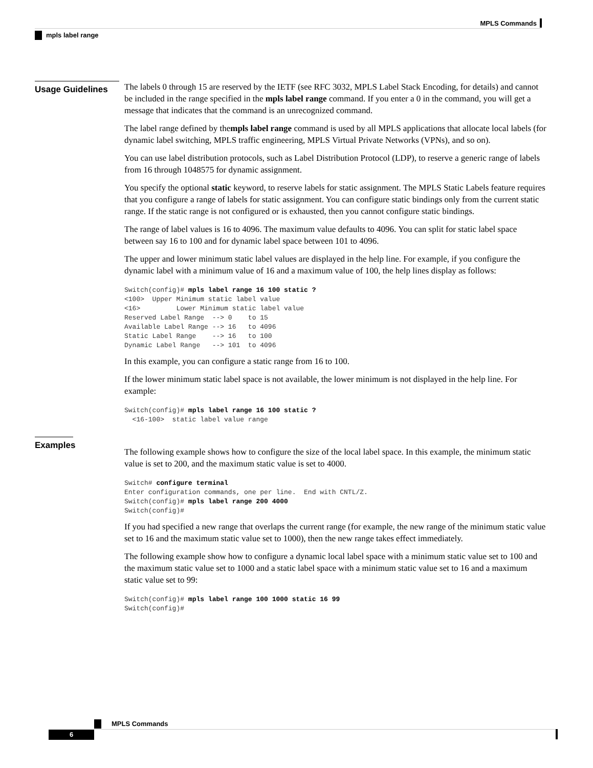MPLS Commands
mpls label range
Usage Guidelines
The labels 0 through 15 are reserved by the IETF (see RFC 3032, MPLS Label Stack Encoding, for details) and cannot be included in the range specified in the mpls label range command. If you enter a 0 in the command, you will get a message that indicates that the command is an unrecognized command.
The label range defined by thempls label range command is used by all MPLS applications that allocate local labels (for dynamic label switching, MPLS traffic engineering, MPLS Virtual Private Networks (VPNs), and so on).
You can use label distribution protocols, such as Label Distribution Protocol (LDP), to reserve a generic range of labels from 16 through 1048575 for dynamic assignment.
You specify the optional static keyword, to reserve labels for static assignment. The MPLS Static Labels feature requires that you configure a range of labels for static assignment. You can configure static bindings only from the current static range. If the static range is not configured or is exhausted, then you cannot configure static bindings.
The range of label values is 16 to 4096. The maximum value defaults to 4096. You can split for static label space between say 16 to 100 and for dynamic label space between 101 to 4096.
The upper and lower minimum static label values are displayed in the help line. For example, if you configure the dynamic label with a minimum value of 16 and a maximum value of 100, the help lines display as follows:
Switch(config)# mpls label range 16 100 static ?
<100>  Upper Minimum static label value
<16>         Lower Minimum static label value
Reserved Label Range  --> 0    to 15
Available Label Range --> 16   to 4096
Static Label Range    --> 16   to 100
Dynamic Label Range   --> 101  to 4096
In this example, you can configure a static range from 16 to 100.
If the lower minimum static label space is not available, the lower minimum is not displayed in the help line. For example:
Switch(config)# mpls label range 16 100 static ?
  <16-100>  static label value range
Examples
The following example shows how to configure the size of the local label space. In this example, the minimum static value is set to 200, and the maximum static value is set to 4000.
Switch# configure terminal
Enter configuration commands, one per line.  End with CNTL/Z.
Switch(config)# mpls label range 200 4000
Switch(config)#
If you had specified a new range that overlaps the current range (for example, the new range of the minimum static value set to 16 and the maximum static value set to 1000), then the new range takes effect immediately.
The following example show how to configure a dynamic local label space with a minimum static value set to 100 and the maximum static value set to 1000 and a static label space with a minimum static value set to 16 and a maximum static value set to 99:
Switch(config)# mpls label range 100 1000 static 16 99
Switch(config)#
MPLS Commands
6